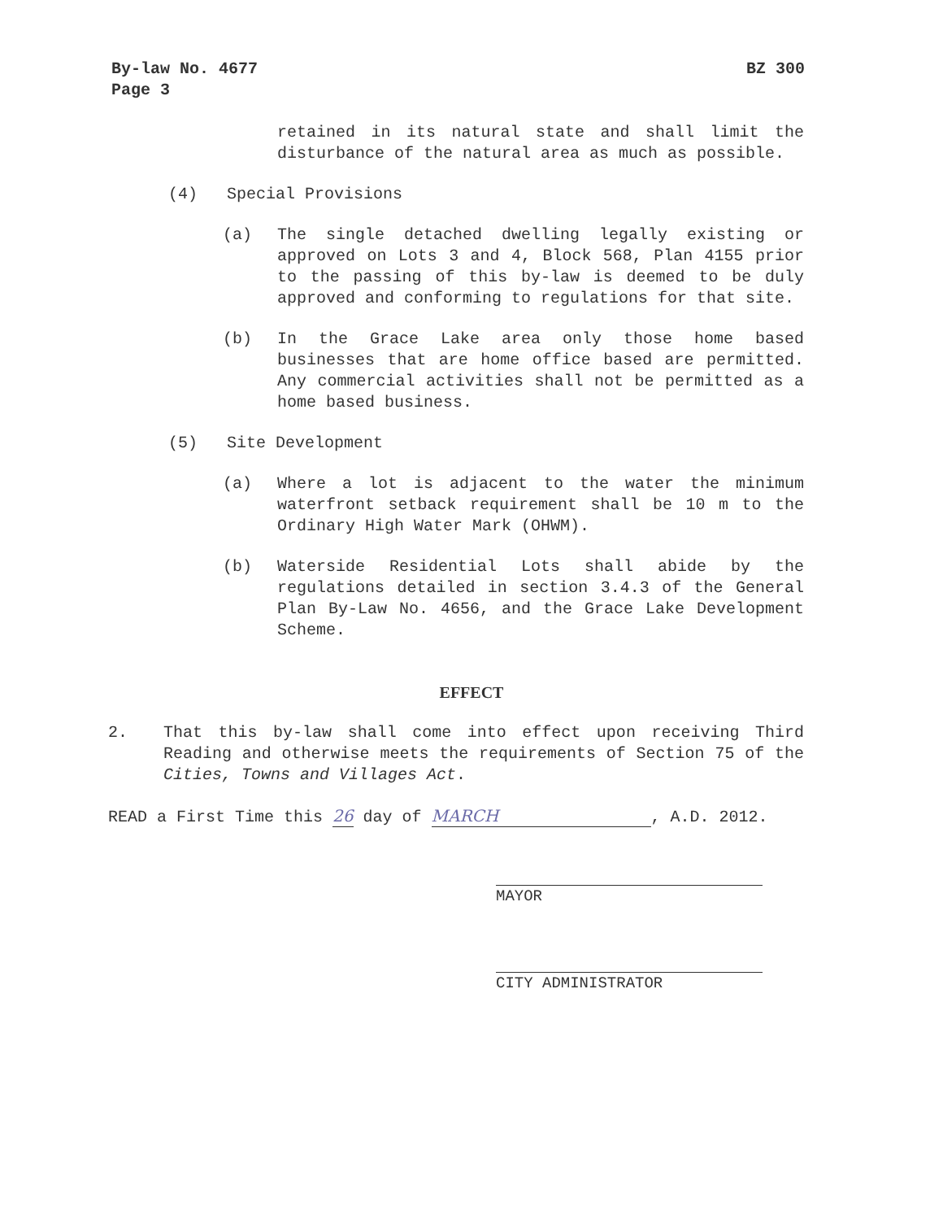BZ 300 By-law No. 4677
Page 3
retained in its natural state and shall limit the disturbance of the natural area as much as possible.
(4) Special Provisions
(a) The single detached dwelling legally existing or approved on Lots 3 and 4, Block 568, Plan 4155 prior to the passing of this by-law is deemed to be duly approved and conforming to regulations for that site.
(b) In the Grace Lake area only those home based businesses that are home office based are permitted. Any commercial activities shall not be permitted as a home based business.
(5) Site Development
(a) Where a lot is adjacent to the water the minimum waterfront setback requirement shall be 10 m to the Ordinary High Water Mark (OHWM).
(b) Waterside Residential Lots shall abide by the regulations detailed in section 3.4.3 of the General Plan By-Law No. 4656, and the Grace Lake Development Scheme.
EFFECT
2. That this by-law shall come into effect upon receiving Third Reading and otherwise meets the requirements of Section 75 of the Cities, Towns and Villages Act.
READ a First Time this 26 day of MARCH, A.D. 2012.
MAYOR
CITY ADMINISTRATOR